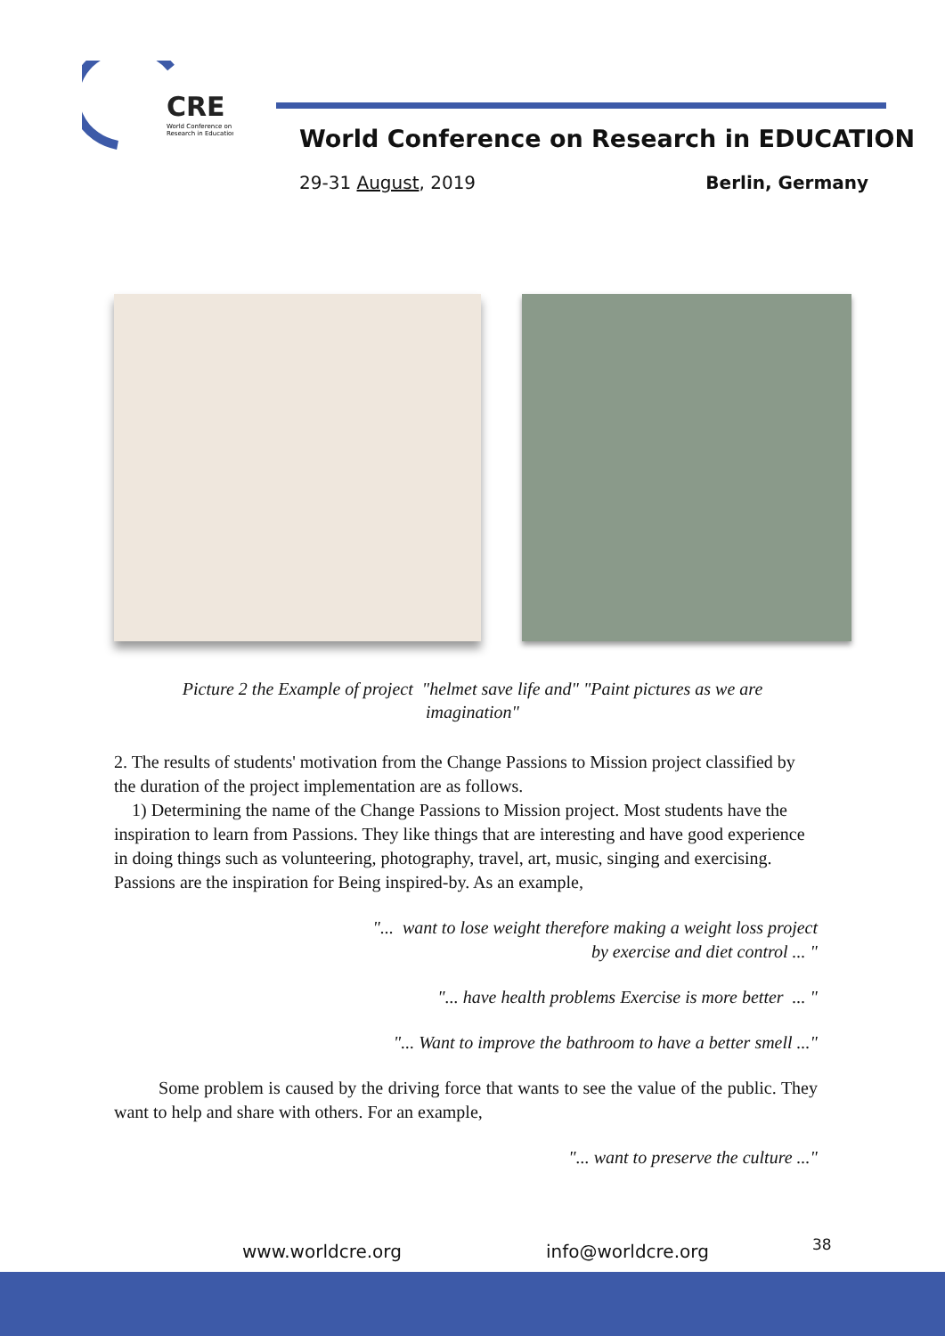CRE
World Conference on
Research in Education
World Conference on Research in EDUCATION
29-31 August, 2019 Berlin, Germany
Picture 2 the Example of project "helmet save life and" "Paint pictures as we are imagination"
2. The results of students' motivation from the Change Passions to Mission project classified by the duration of the project implementation are as follows.
1) Determining the name of the Change Passions to Mission project. Most students have the inspiration to learn from Passions. They like things that are interesting and have good experience in doing things such as volunteering, photography, travel, art, music, singing and exercising. Passions are the inspiration for Being inspired-by. As an example,
"... want to lose weight therefore making a weight loss project
by exercise and diet control ... "
"... have health problems Exercise is more better ... "
"... Want to improve the bathroom to have a better smell ..."
Some problem is caused by the driving force that wants to see the value of the public. They want to help and share with others. For an example,
"... want to preserve the culture ..."
www.worldcre.org info@worldcre.org 38